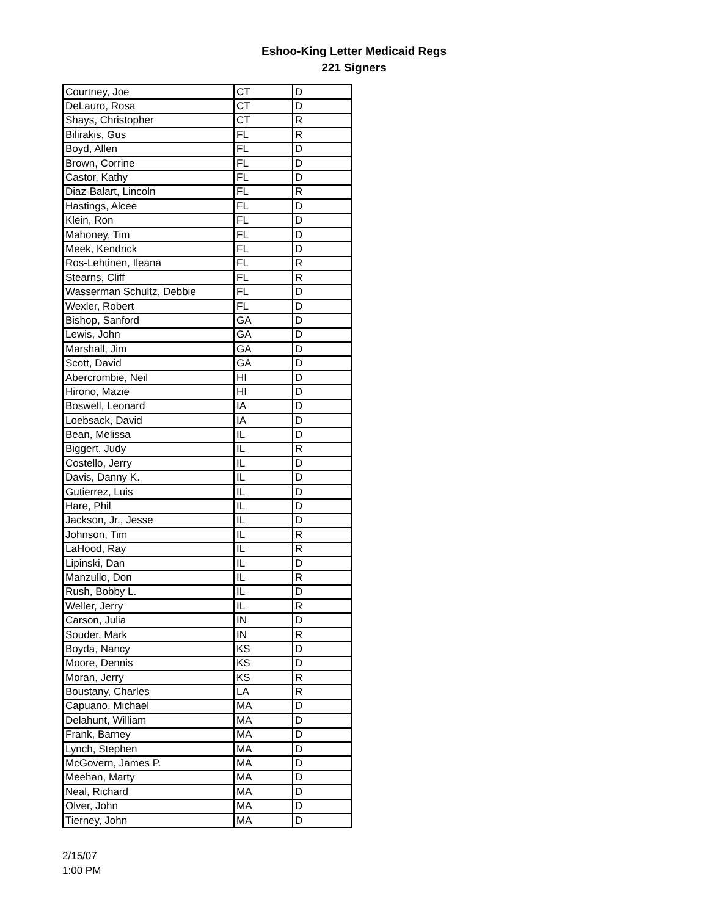Eshoo-King Letter Medicaid Regs
221 Signers
| Courtney, Joe | CT | D |
| DeLauro, Rosa | CT | D |
| Shays, Christopher | CT | R |
| Bilirakis, Gus | FL | R |
| Boyd, Allen | FL | D |
| Brown, Corrine | FL | D |
| Castor, Kathy | FL | D |
| Diaz-Balart, Lincoln | FL | R |
| Hastings, Alcee | FL | D |
| Klein, Ron | FL | D |
| Mahoney, Tim | FL | D |
| Meek, Kendrick | FL | D |
| Ros-Lehtinen, Ileana | FL | R |
| Stearns, Cliff | FL | R |
| Wasserman Schultz, Debbie | FL | D |
| Wexler, Robert | FL | D |
| Bishop, Sanford | GA | D |
| Lewis, John | GA | D |
| Marshall, Jim | GA | D |
| Scott, David | GA | D |
| Abercrombie, Neil | HI | D |
| Hirono, Mazie | HI | D |
| Boswell, Leonard | IA | D |
| Loebsack, David | IA | D |
| Bean, Melissa | IL | D |
| Biggert, Judy | IL | R |
| Costello, Jerry | IL | D |
| Davis, Danny K. | IL | D |
| Gutierrez, Luis | IL | D |
| Hare, Phil | IL | D |
| Jackson, Jr., Jesse | IL | D |
| Johnson, Tim | IL | R |
| LaHood, Ray | IL | R |
| Lipinski, Dan | IL | D |
| Manzullo, Don | IL | R |
| Rush, Bobby L. | IL | D |
| Weller, Jerry | IL | R |
| Carson, Julia | IN | D |
| Souder, Mark | IN | R |
| Boyda, Nancy | KS | D |
| Moore, Dennis | KS | D |
| Moran, Jerry | KS | R |
| Boustany, Charles | LA | R |
| Capuano, Michael | MA | D |
| Delahunt, William | MA | D |
| Frank, Barney | MA | D |
| Lynch, Stephen | MA | D |
| McGovern, James P. | MA | D |
| Meehan, Marty | MA | D |
| Neal, Richard | MA | D |
| Olver, John | MA | D |
| Tierney, John | MA | D |
2/15/07
1:00 PM